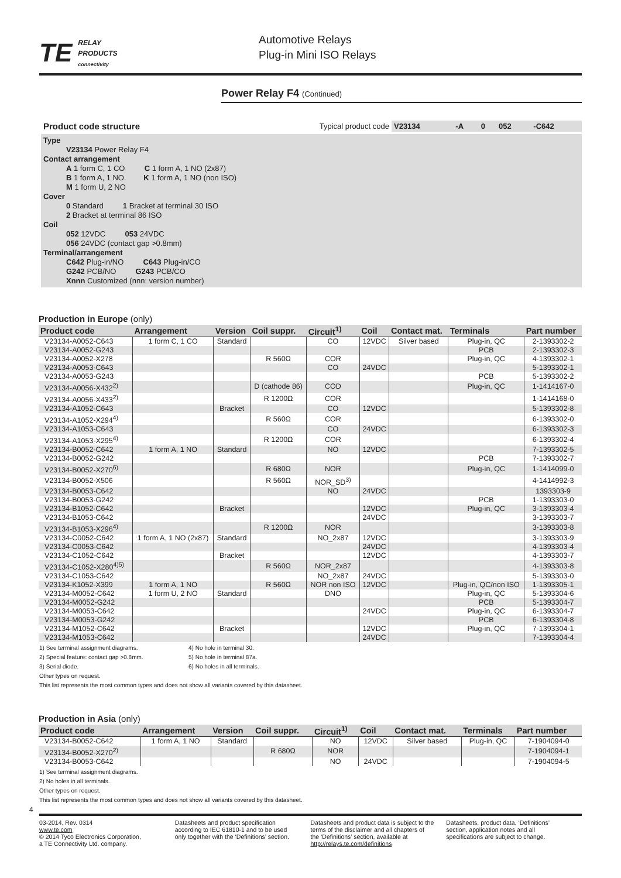TE
RELAY
PRODUCTS
connectivity
Automotive Relays
Plug-in Mini ISO Relays
Power Relay F4 (Continued)
| Product code structure | Typical product code | V23134 | -A | 0 | 052 | -C642 |
Type
   V23134 Power Relay F4
Contact arrangement
   A 1 form C, 1 CO    C 1 form A, 1 NO (2x87)
   B 1 form A, 1 NO    K 1 form A, 1 NO (non ISO)
   M 1 form U, 2 NO
Cover
   0 Standard    1 Bracket at terminal 30 ISO
   2 Bracket at terminal 86 ISO
Coil
   052 12VDC    053 24VDC
   056 24VDC (contact gap >0.8mm)
Terminal/arrangement
   C642 Plug-in/NO    C643 Plug-in/CO
   G242 PCB/NO    G243 PCB/CO
   Xnnn Customized (nnn: version number)
Production in Europe (only)
| Product code | Arrangement | Version | Coil suppr. | Circuit<sup>1)</sup> | Coil | Contact mat. | Terminals | Part number |
| --- | --- | --- | --- | --- | --- | --- | --- | --- |
| V23134-A0052-C643 | 1 form C, 1 CO | Standard | | CO | 12VDC | Silver based | Plug-in, QC | 2-1393302-2 |
| V23134-A0052-G243 | | | | | | | PCB | 2-1393302-3 |
| V23134-A0052-X278 | | | R 560Ω | COR | | | Plug-in, QC | 4-1393302-1 |
| V23134-A0053-C643 | | | | CO | 24VDC | | | 5-1393302-1 |
| V23134-A0053-G243 | | | | | | | PCB | 5-1393302-2 |
| V23134-A0056-X432<sup>2)</sup> | | | D (cathode 86) | COD | | | Plug-in, QC | 1-1414167-0 |
| V23134-A0056-X433<sup>2)</sup> | | | R 1200Ω | COR | | | | 1-1414168-0 |
| V23134-A1052-C643 | | Bracket | | CO | 12VDC | | | 5-1393302-8 |
| V23134-A1052-X294<sup>4)</sup> | | | R 560Ω | COR | | | | 6-1393302-0 |
| V23134-A1053-C643 | | | | CO | 24VDC | | | 6-1393302-3 |
| V23134-A1053-X295<sup>4)</sup> | | | R 1200Ω | COR | | | | 6-1393302-4 |
| V23134-B0052-C642 | 1 form A, 1 NO | Standard | | NO | 12VDC | | | 7-1393302-5 |
| V23134-B0052-G242 | | | | | | | PCB | 7-1393302-7 |
| V23134-B0052-X270<sup>6)</sup> | | | R 680Ω | NOR | | | Plug-in, QC | 1-1414099-0 |
| V23134-B0052-X506 | | | R 560Ω | NOR_SD<sup>3)</sup> | | | | 4-1414992-3 |
| V23134-B0053-C642 | | | | NO | 24VDC | | | 1393303-9 |
| V23134-B0053-G242 | | | | | | | PCB | 1-1393303-0 |
| V23134-B1052-C642 | | Bracket | | | 12VDC | | Plug-in, QC | 3-1393303-4 |
| V23134-B1053-C642 | | | | | 24VDC | | | 3-1393303-7 |
| V23134-B1053-X296<sup>4)</sup> | | | R 1200Ω | NOR | | | | 3-1393303-8 |
| V23134-C0052-C642 | 1 form A, 1 NO (2x87) | Standard | | NO_2x87 | 12VDC | | | 3-1393303-9 |
| V23134-C0053-C642 | | | | | 24VDC | | | 4-1393303-4 |
| V23134-C1052-C642 | | Bracket | | | 12VDC | | | 4-1393303-7 |
| V23134-C1052-X280<sup>4)5)</sup> | | | R 560Ω | NOR_2x87 | | | | 4-1393303-8 |
| V23134-C1053-C642 | | | | NO_2x87 | 24VDC | | | 5-1393303-0 |
| V23134-K1052-X399 | 1 form A, 1 NO | | R 560Ω | NOR non ISO | 12VDC | | Plug-in, QC/non ISO | 1-1393305-1 |
| V23134-M0052-C642 | 1 form U, 2 NO | Standard | | DNO | | | Plug-in, QC | 5-1393304-6 |
| V23134-M0052-G242 | | | | | | | PCB | 5-1393304-7 |
| V23134-M0053-C642 | | | | | 24VDC | | Plug-in, QC | 6-1393304-7 |
| V23134-M0053-G242 | | | | | | | PCB | 6-1393304-8 |
| V23134-M1052-C642 | | Bracket | | | 12VDC | | Plug-in, QC | 7-1393304-1 |
| V23134-M1053-C642 | | | | | 24VDC | | | 7-1393304-4 |
1) See terminal assignment diagrams.
2) Special feature: contact gap >0.8mm.
3) Serial diode.
4) No hole in terminal 30.
5) No hole in terminal 87a.
6) No holes in all terminals.
Other types on request.
This list represents the most common types and does not show all variants covered by this datasheet.
Production in Asia (only)
| Product code | Arrangement | Version | Coil suppr. | Circuit<sup>1)</sup> | Coil | Contact mat. | Terminals | Part number |
| --- | --- | --- | --- | --- | --- | --- | --- | --- |
| V23134-B0052-C642 | 1 form A, 1 NO | Standard | | NO | 12VDC | Silver based | Plug-in, QC | 7-1904094-0 |
| V23134-B0052-X270<sup>2)</sup> | | | R 680Ω | NOR | | | | 7-1904094-1 |
| V23134-B0053-C642 | | | | NO | 24VDC | | | 7-1904094-5 |
1) See terminal assignment diagrams.
2) No holes in all terminals.
Other types on request.
This list represents the most common types and does not show all variants covered by this datasheet.
4
03-2014, Rev. 0314
www.te.com
© 2014 Tyco Electronics Corporation,
a TE Connectivity Ltd. company.
Datasheets and product specification according to IEC 61810-1 and to be used only together with the ‘Definitions’ section.
Datasheets and product data is subject to the terms of the disclaimer and all chapters of the ‘Definitions’ section, available at http://relays.te.com/definitions
Datasheets, product data, ‘Definitions’ section, application notes and all specifications are subject to change.